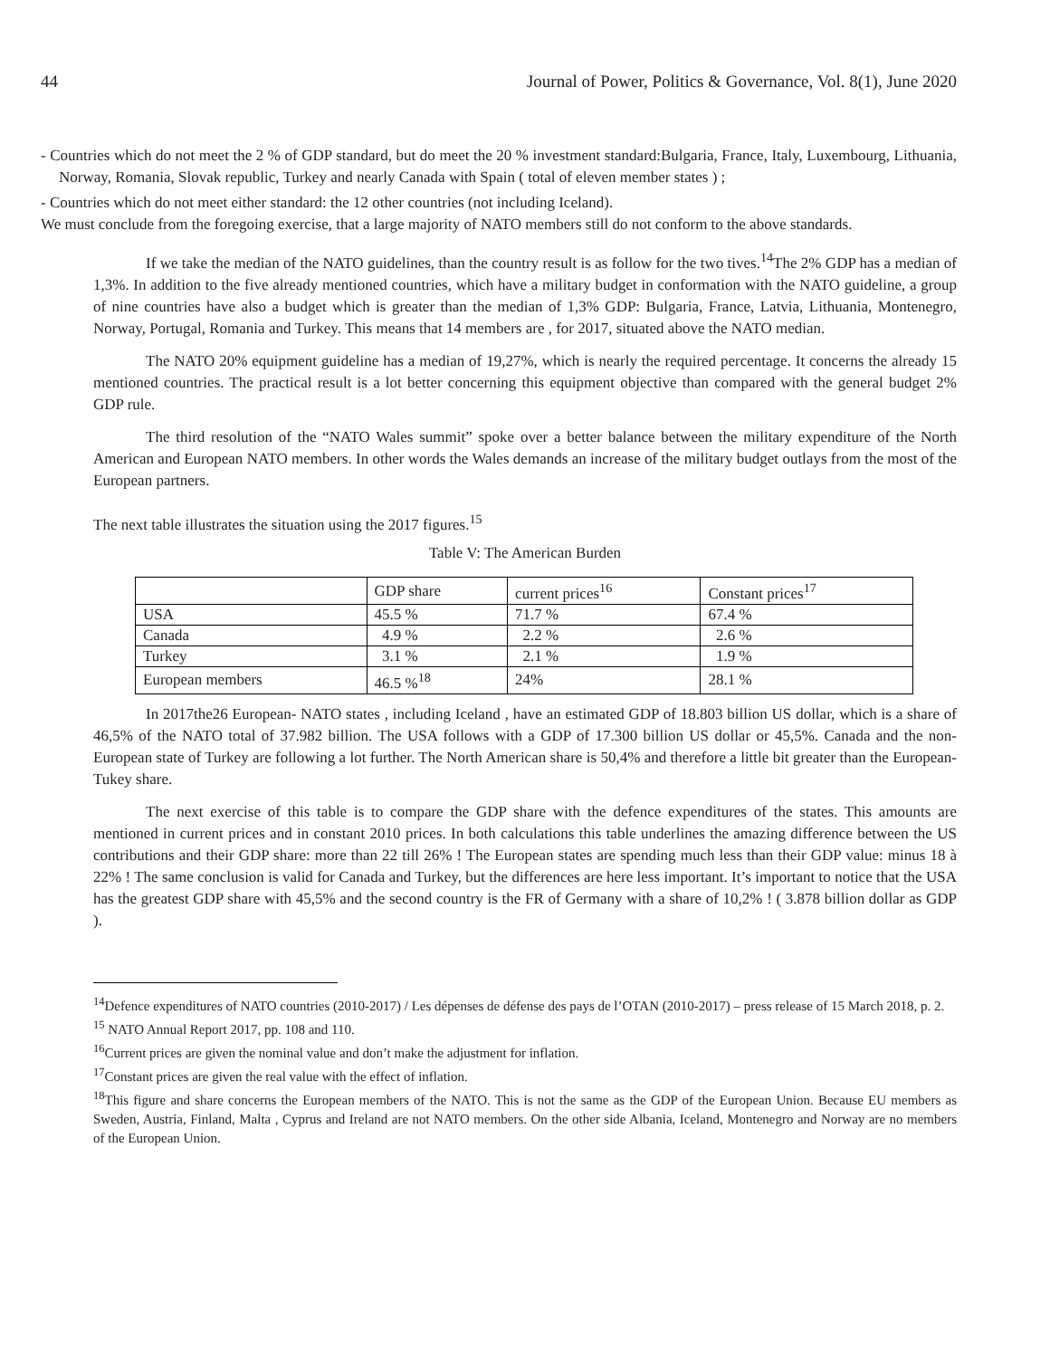44 Journal of Power, Politics & Governance, Vol. 8(1), June 2020
- Countries which do not meet the 2 % of GDP standard, but do meet the 20 % investment standard:Bulgaria, France, Italy, Luxembourg, Lithuania, Norway, Romania, Slovak republic, Turkey and nearly Canada with Spain ( total of eleven member states ) ;
- Countries which do not meet either standard: the 12 other countries (not including Iceland).
We must conclude from the foregoing exercise, that a large majority of NATO members still do not conform to the above standards.
If we take the median of the NATO guidelines, than the country result is as follow for the two tives.<sup>14</sup>The 2% GDP has a median of 1,3%. In addition to the five already mentioned countries, which have a military budget in conformation with the NATO guideline, a group of nine countries have also a budget which is greater than the median of 1,3% GDP: Bulgaria, France, Latvia, Lithuania, Montenegro, Norway, Portugal, Romania and Turkey. This means that 14 members are , for 2017, situated above the NATO median.
The NATO 20% equipment guideline has a median of 19,27%, which is nearly the required percentage. It concerns the already 15 mentioned countries. The practical result is a lot better concerning this equipment objective than compared with the general budget 2% GDP rule.
The third resolution of the “NATO Wales summit” spoke over a better balance between the military expenditure of the North American and European NATO members. In other words the Wales demands an increase of the military budget outlays from the most of the European partners.
The next table illustrates the situation using the 2017 figures.<sup>15</sup>
Table V: The American Burden
| | GDP share | current prices<sup>16</sup> | Constant prices<sup>17</sup> |
| USA | 45.5 % | 71.7 % | 67.4 % |
| Canada | 4.9 % | 2.2 % | 2.6 % |
| Turkey | 3.1 % | 2.1 % | 1.9 % |
| European members | 46.5 %<sup>18</sup> | 24% | 28.1 % |
In 2017the26 European- NATO states , including Iceland , have an estimated GDP of 18.803 billion US dollar, which is a share of 46,5% of the NATO total of 37.982 billion. The USA follows with a GDP of 17.300 billion US dollar or 45,5%. Canada and the non-European state of Turkey are following a lot further. The North American share is 50,4% and therefore a little bit greater than the European-Tukey share.
The next exercise of this table is to compare the GDP share with the defence expenditures of the states. This amounts are mentioned in current prices and in constant 2010 prices. In both calculations this table underlines the amazing difference between the US contributions and their GDP share: more than 22 till 26% ! The European states are spending much less than their GDP value: minus 18 à 22% ! The same conclusion is valid for Canada and Turkey, but the differences are here less important. It’s important to notice that the USA has the greatest GDP share with 45,5% and the second country is the FR of Germany with a share of 10,2% ! ( 3.878 billion dollar as GDP ).
<sup>14</sup> Defence expenditures of NATO countries (2010-2017) / Les dépenses de défense des pays de l’OTAN (2010-2017) – press release of 15 March 2018, p. 2.
<sup>15</sup> NATO Annual Report 2017, pp. 108 and 110.
<sup>16</sup> Current prices are given the nominal value and don’t make the adjustment for inflation.
<sup>17</sup> Constant prices are given the real value with the effect of inflation.
<sup>18</sup> This figure and share concerns the European members of the NATO. This is not the same as the GDP of the European Union. Because EU members as Sweden, Austria, Finland, Malta , Cyprus and Ireland are not NATO members. On the other side Albania, Iceland, Montenegro and Norway are no members of the European Union.